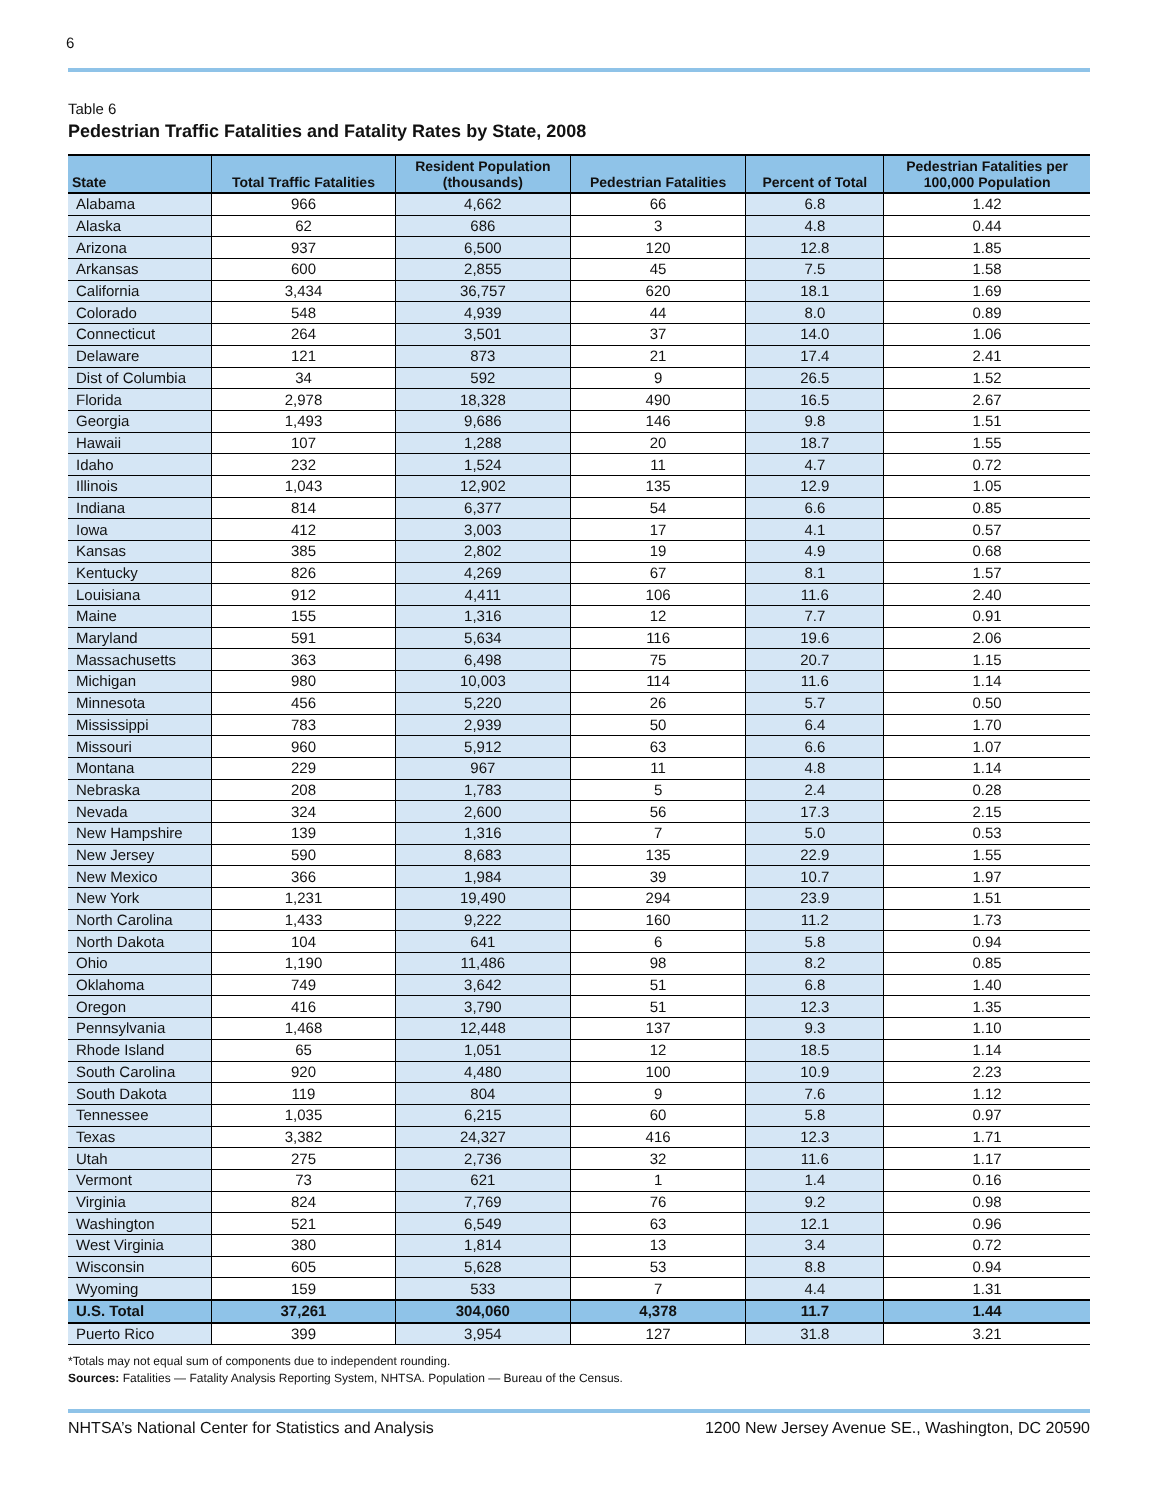6
Table 6
Pedestrian Traffic Fatalities and Fatality Rates by State, 2008
| State | Total Traffic Fatalities | Resident Population (thousands) | Pedestrian Fatalities | Percent of Total | Pedestrian Fatalities per 100,000 Population |
| --- | --- | --- | --- | --- | --- |
| Alabama | 966 | 4,662 | 66 | 6.8 | 1.42 |
| Alaska | 62 | 686 | 3 | 4.8 | 0.44 |
| Arizona | 937 | 6,500 | 120 | 12.8 | 1.85 |
| Arkansas | 600 | 2,855 | 45 | 7.5 | 1.58 |
| California | 3,434 | 36,757 | 620 | 18.1 | 1.69 |
| Colorado | 548 | 4,939 | 44 | 8.0 | 0.89 |
| Connecticut | 264 | 3,501 | 37 | 14.0 | 1.06 |
| Delaware | 121 | 873 | 21 | 17.4 | 2.41 |
| Dist of Columbia | 34 | 592 | 9 | 26.5 | 1.52 |
| Florida | 2,978 | 18,328 | 490 | 16.5 | 2.67 |
| Georgia | 1,493 | 9,686 | 146 | 9.8 | 1.51 |
| Hawaii | 107 | 1,288 | 20 | 18.7 | 1.55 |
| Idaho | 232 | 1,524 | 11 | 4.7 | 0.72 |
| Illinois | 1,043 | 12,902 | 135 | 12.9 | 1.05 |
| Indiana | 814 | 6,377 | 54 | 6.6 | 0.85 |
| Iowa | 412 | 3,003 | 17 | 4.1 | 0.57 |
| Kansas | 385 | 2,802 | 19 | 4.9 | 0.68 |
| Kentucky | 826 | 4,269 | 67 | 8.1 | 1.57 |
| Louisiana | 912 | 4,411 | 106 | 11.6 | 2.40 |
| Maine | 155 | 1,316 | 12 | 7.7 | 0.91 |
| Maryland | 591 | 5,634 | 116 | 19.6 | 2.06 |
| Massachusetts | 363 | 6,498 | 75 | 20.7 | 1.15 |
| Michigan | 980 | 10,003 | 114 | 11.6 | 1.14 |
| Minnesota | 456 | 5,220 | 26 | 5.7 | 0.50 |
| Mississippi | 783 | 2,939 | 50 | 6.4 | 1.70 |
| Missouri | 960 | 5,912 | 63 | 6.6 | 1.07 |
| Montana | 229 | 967 | 11 | 4.8 | 1.14 |
| Nebraska | 208 | 1,783 | 5 | 2.4 | 0.28 |
| Nevada | 324 | 2,600 | 56 | 17.3 | 2.15 |
| New Hampshire | 139 | 1,316 | 7 | 5.0 | 0.53 |
| New Jersey | 590 | 8,683 | 135 | 22.9 | 1.55 |
| New Mexico | 366 | 1,984 | 39 | 10.7 | 1.97 |
| New York | 1,231 | 19,490 | 294 | 23.9 | 1.51 |
| North Carolina | 1,433 | 9,222 | 160 | 11.2 | 1.73 |
| North Dakota | 104 | 641 | 6 | 5.8 | 0.94 |
| Ohio | 1,190 | 11,486 | 98 | 8.2 | 0.85 |
| Oklahoma | 749 | 3,642 | 51 | 6.8 | 1.40 |
| Oregon | 416 | 3,790 | 51 | 12.3 | 1.35 |
| Pennsylvania | 1,468 | 12,448 | 137 | 9.3 | 1.10 |
| Rhode Island | 65 | 1,051 | 12 | 18.5 | 1.14 |
| South Carolina | 920 | 4,480 | 100 | 10.9 | 2.23 |
| South Dakota | 119 | 804 | 9 | 7.6 | 1.12 |
| Tennessee | 1,035 | 6,215 | 60 | 5.8 | 0.97 |
| Texas | 3,382 | 24,327 | 416 | 12.3 | 1.71 |
| Utah | 275 | 2,736 | 32 | 11.6 | 1.17 |
| Vermont | 73 | 621 | 1 | 1.4 | 0.16 |
| Virginia | 824 | 7,769 | 76 | 9.2 | 0.98 |
| Washington | 521 | 6,549 | 63 | 12.1 | 0.96 |
| West Virginia | 380 | 1,814 | 13 | 3.4 | 0.72 |
| Wisconsin | 605 | 5,628 | 53 | 8.8 | 0.94 |
| Wyoming | 159 | 533 | 7 | 4.4 | 1.31 |
| U.S. Total | 37,261 | 304,060 | 4,378 | 11.7 | 1.44 |
| Puerto Rico | 399 | 3,954 | 127 | 31.8 | 3.21 |
*Totals may not equal sum of components due to independent rounding.
Sources: Fatalities — Fatality Analysis Reporting System, NHTSA. Population — Bureau of the Census.
NHTSA’s National Center for Statistics and Analysis 1200 New Jersey Avenue SE., Washington, DC 20590